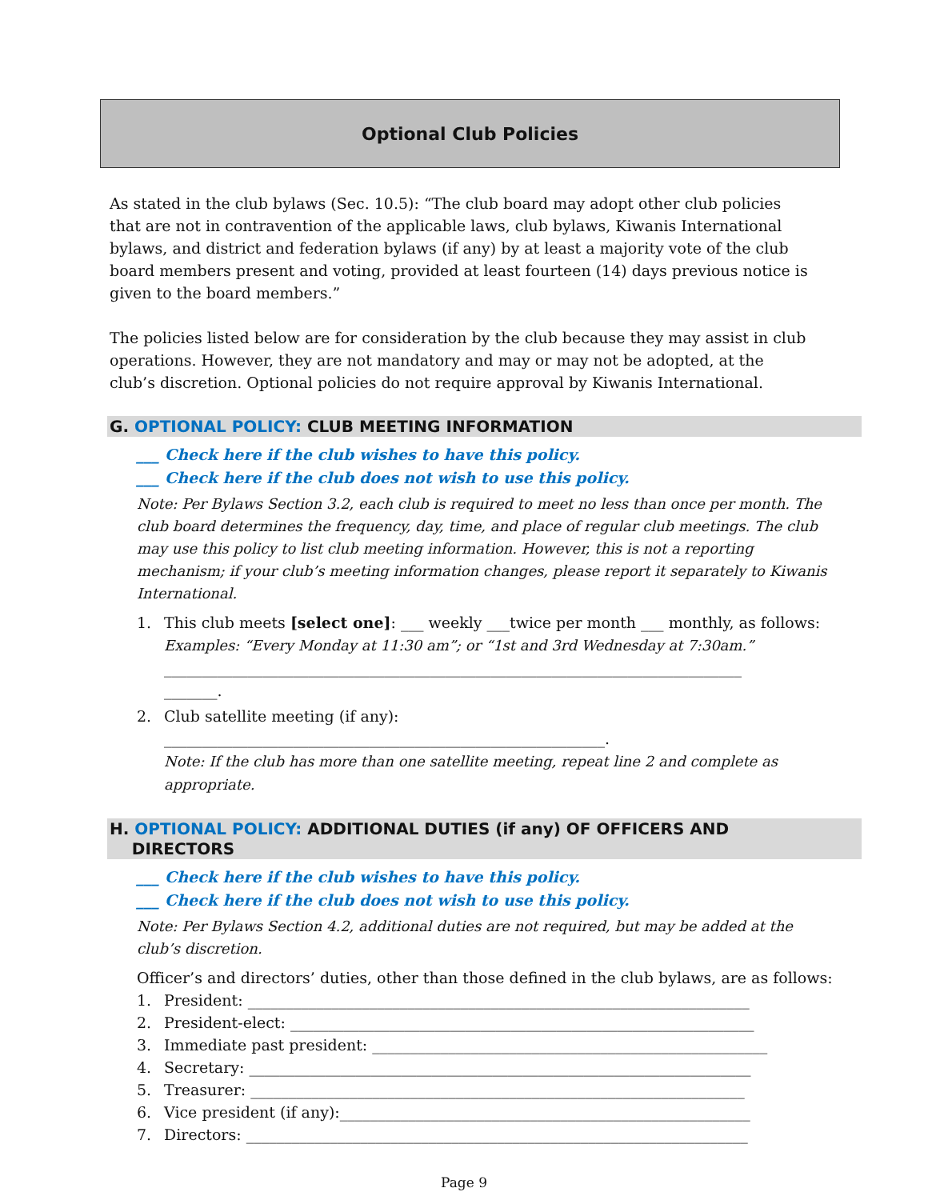Optional Club Policies
As stated in the club bylaws (Sec. 10.5): “The club board may adopt other club policies that are not in contravention of the applicable laws, club bylaws, Kiwanis International bylaws, and district and federation bylaws (if any) by at least a majority vote of the club board members present and voting, provided at least fourteen (14) days previous notice is given to the board members.”
The policies listed below are for consideration by the club because they may assist in club operations. However, they are not mandatory and may or may not be adopted, at the club’s discretion. Optional policies do not require approval by Kiwanis International.
G. OPTIONAL POLICY: CLUB MEETING INFORMATION
___ Check here if the club wishes to have this policy.
___ Check here if the club does not wish to use this policy.
Note: Per Bylaws Section 3.2, each club is required to meet no less than once per month. The club board determines the frequency, day, time, and place of regular club meetings. The club may use this policy to list club meeting information. However, this is not a reporting mechanism; if your club’s meeting information changes, please report it separately to Kiwanis International.
1. This club meets [select one]: ___ weekly ___twice per month ___ monthly, as follows:
Examples: “Every Monday at 11:30 am”; or “1st and 3rd Wednesday at 7:30am.”
____________________________________________________________________________
_______.
2. Club satellite meeting (if any):
__________________________________________________________.
Note: If the club has more than one satellite meeting, repeat line 2 and complete as appropriate.
H. OPTIONAL POLICY: ADDITIONAL DUTIES (if any) OF OFFICERS AND
DIRECTORS
___ Check here if the club wishes to have this policy.
___ Check here if the club does not wish to use this policy.
Note: Per Bylaws Section 4.2, additional duties are not required, but may be added at the club’s discretion.
Officer’s and directors’ duties, other than those defined in the club bylaws, are as follows:
1. President: __________________________________________________________________
2. President-elect: _____________________________________________________________
3. Immediate past president: ____________________________________________________
4. Secretary: __________________________________________________________________
5. Treasurer: _________________________________________________________________
6. Vice president (if any):______________________________________________________
7. Directors: __________________________________________________________________
Page 9